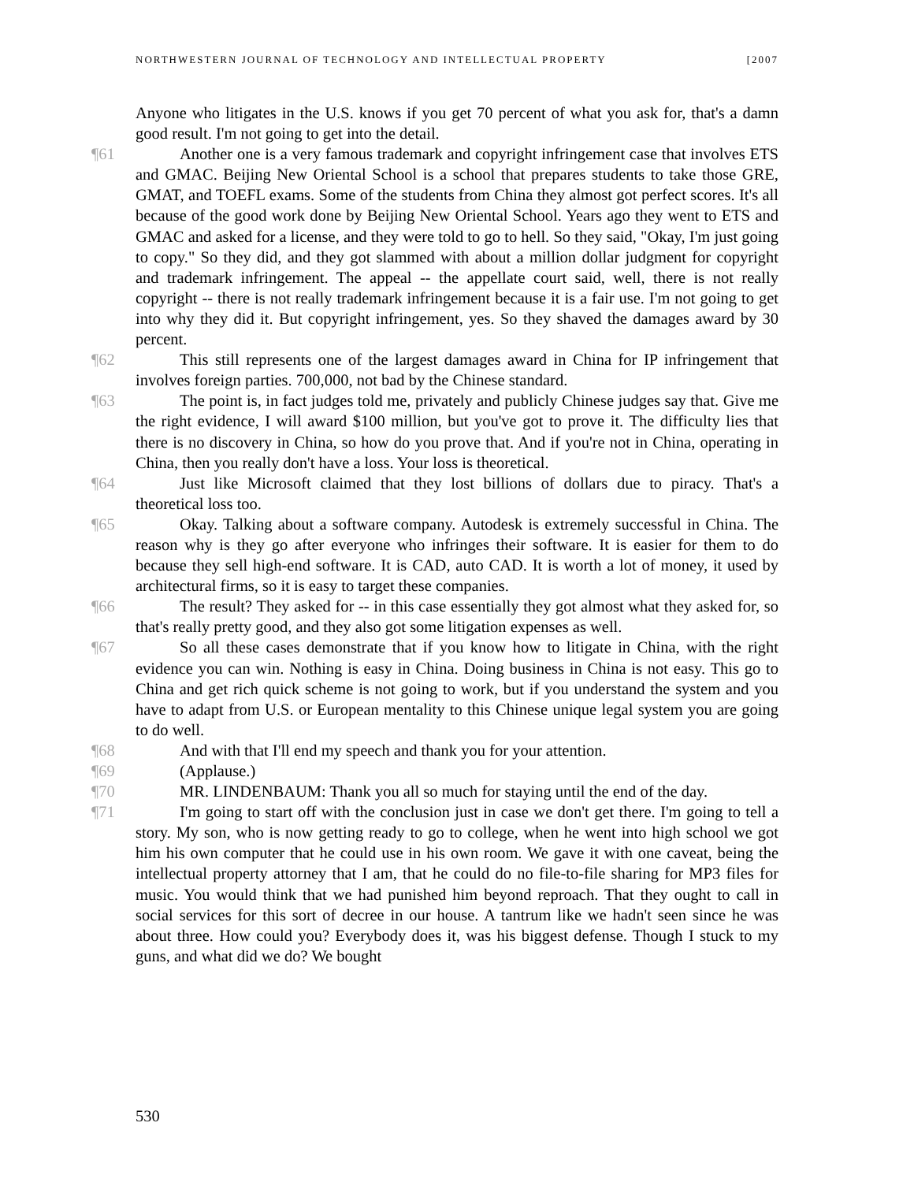NORTHWESTERN JOURNAL OF TECHNOLOGY AND INTELLECTUAL PROPERTY [2007
Anyone who litigates in the U.S. knows if you get 70 percent of what you ask for, that's a damn good result. I'm not going to get into the detail.
¶61 Another one is a very famous trademark and copyright infringement case that involves ETS and GMAC. Beijing New Oriental School is a school that prepares students to take those GRE, GMAT, and TOEFL exams. Some of the students from China they almost got perfect scores. It's all because of the good work done by Beijing New Oriental School. Years ago they went to ETS and GMAC and asked for a license, and they were told to go to hell. So they said, "Okay, I'm just going to copy." So they did, and they got slammed with about a million dollar judgment for copyright and trademark infringement. The appeal -- the appellate court said, well, there is not really copyright -- there is not really trademark infringement because it is a fair use. I'm not going to get into why they did it. But copyright infringement, yes. So they shaved the damages award by 30 percent.
¶62 This still represents one of the largest damages award in China for IP infringement that involves foreign parties. 700,000, not bad by the Chinese standard.
¶63 The point is, in fact judges told me, privately and publicly Chinese judges say that. Give me the right evidence, I will award $100 million, but you've got to prove it. The difficulty lies that there is no discovery in China, so how do you prove that. And if you're not in China, operating in China, then you really don't have a loss. Your loss is theoretical.
¶64 Just like Microsoft claimed that they lost billions of dollars due to piracy. That's a theoretical loss too.
¶65 Okay. Talking about a software company. Autodesk is extremely successful in China. The reason why is they go after everyone who infringes their software. It is easier for them to do because they sell high-end software. It is CAD, auto CAD. It is worth a lot of money, it used by architectural firms, so it is easy to target these companies.
¶66 The result? They asked for -- in this case essentially they got almost what they asked for, so that's really pretty good, and they also got some litigation expenses as well.
¶67 So all these cases demonstrate that if you know how to litigate in China, with the right evidence you can win. Nothing is easy in China. Doing business in China is not easy. This go to China and get rich quick scheme is not going to work, but if you understand the system and you have to adapt from U.S. or European mentality to this Chinese unique legal system you are going to do well.
¶68 And with that I'll end my speech and thank you for your attention.
¶69 (Applause.)
¶70 MR. LINDENBAUM: Thank you all so much for staying until the end of the day.
¶71 I'm going to start off with the conclusion just in case we don't get there. I'm going to tell a story. My son, who is now getting ready to go to college, when he went into high school we got him his own computer that he could use in his own room. We gave it with one caveat, being the intellectual property attorney that I am, that he could do no file-to-file sharing for MP3 files for music. You would think that we had punished him beyond reproach. That they ought to call in social services for this sort of decree in our house. A tantrum like we hadn't seen since he was about three. How could you? Everybody does it, was his biggest defense. Though I stuck to my guns, and what did we do? We bought
530